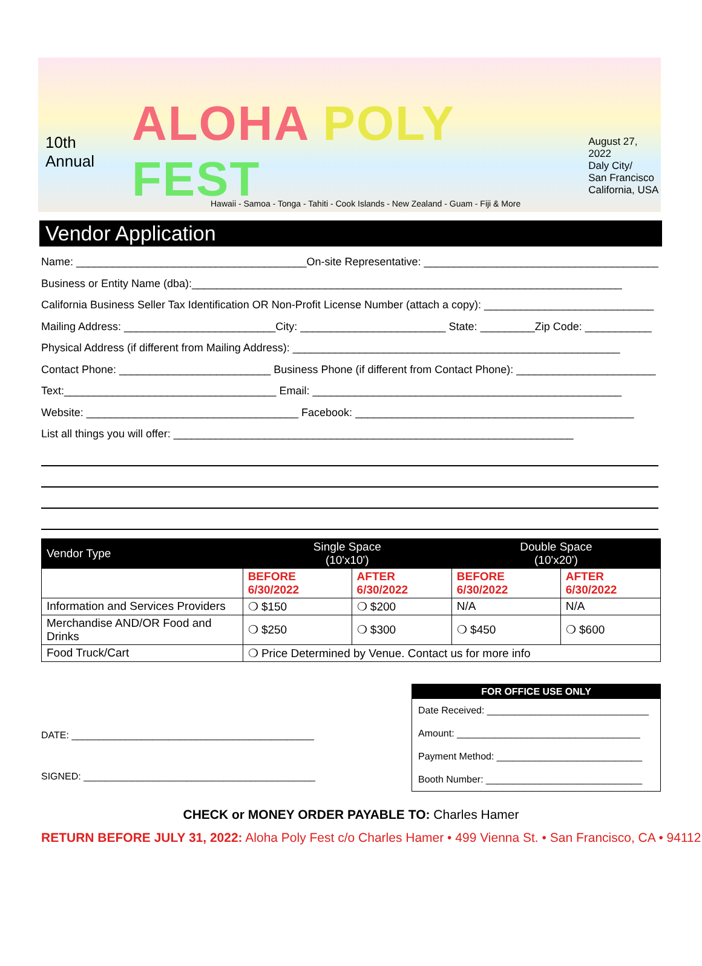10th Annual ALOHA POLY FEST August 27, 2022
Daly City/
San Francisco
California, USA
Hawaii - Samoa - Tonga - Tahiti - Cook Islands - New Zealand - Guam - Fiji & More
Vendor Application
Name: ______________________________________On-site Representative: ________________________________________
Business or Entity Name (dba):_______________________________________________________________________
California Business Seller Tax Identification OR Non-Profit License Number (attach a copy): ____________________________
Mailing Address: _________________________City: ________________________ State: _________Zip Code: ___________
Physical Address (if different from Mailing Address): ______________________________________________________
Contact Phone: _________________________ Business Phone (if different from Contact Phone): _______________________
Text:___________________________________ Email: ___________________________________________________
Website: ___________________________________ Facebook: ______________________________________________
List all things you will offer: __________________________________________________________________
| Vendor Type | Single Space (10'x10') | | Double Space (10'x20') | |
| --- | --- | --- | --- | --- |
| | BEFORE 6/30/2022 | AFTER 6/30/2022 | BEFORE 6/30/2022 | AFTER 6/30/2022 |
| Information and Services Providers | ❍ $150 | ❍ $200 | N/A | N/A |
| Merchandise AND/OR Food and Drinks | ❍ $250 | ❍ $300 | ❍ $450 | ❍ $600 |
| Food Truck/Cart | ❍ Price Determined by Venue. Contact us for more info | | | |
DATE: _____________________________________________
SIGNED: ___________________________________________
FOR OFFICE USE ONLY
Date Received: ______________________________
Amount: __________________________________
Payment Method: ___________________________
Booth Number: _____________________________
CHECK or MONEY ORDER PAYABLE TO: Charles Hamer
RETURN BEFORE JULY 31, 2022: Aloha Poly Fest c/o Charles Hamer • 499 Vienna St. • San Francisco, CA • 94112